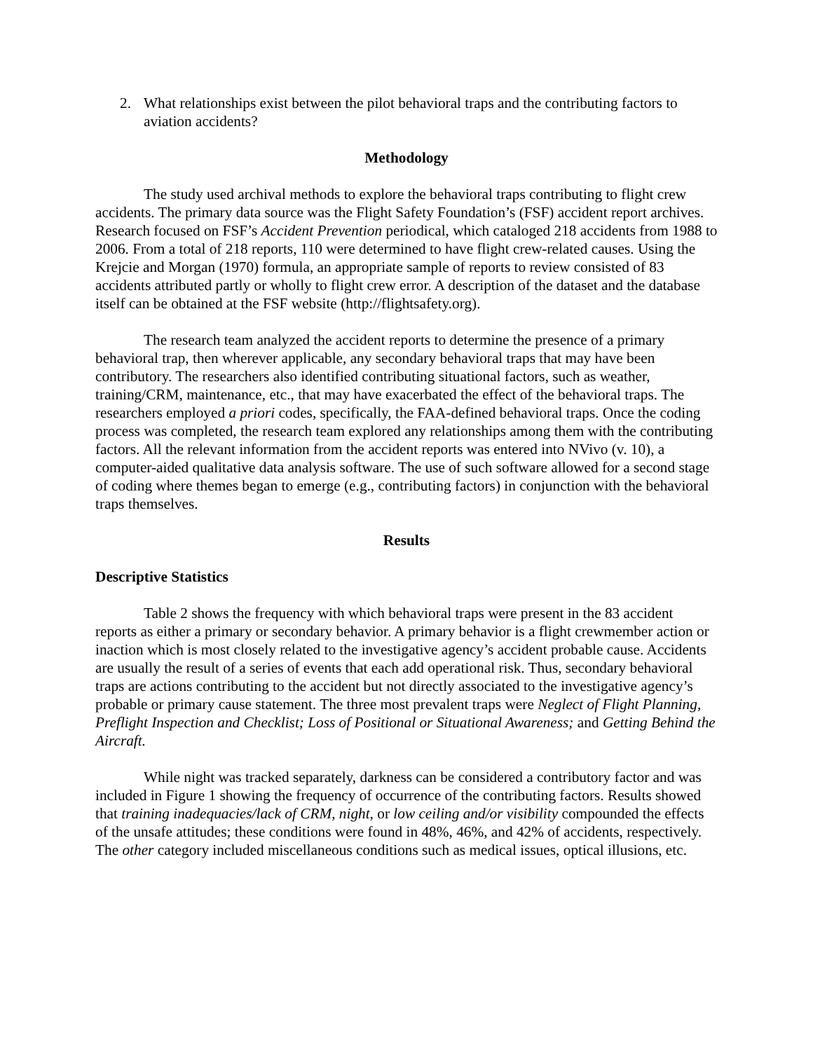2. What relationships exist between the pilot behavioral traps and the contributing factors to aviation accidents?
Methodology
The study used archival methods to explore the behavioral traps contributing to flight crew accidents. The primary data source was the Flight Safety Foundation’s (FSF) accident report archives. Research focused on FSF’s Accident Prevention periodical, which cataloged 218 accidents from 1988 to 2006. From a total of 218 reports, 110 were determined to have flight crew-related causes. Using the Krejcie and Morgan (1970) formula, an appropriate sample of reports to review consisted of 83 accidents attributed partly or wholly to flight crew error. A description of the dataset and the database itself can be obtained at the FSF website (http://flightsafety.org).
The research team analyzed the accident reports to determine the presence of a primary behavioral trap, then wherever applicable, any secondary behavioral traps that may have been contributory. The researchers also identified contributing situational factors, such as weather, training/CRM, maintenance, etc., that may have exacerbated the effect of the behavioral traps. The researchers employed a priori codes, specifically, the FAA-defined behavioral traps. Once the coding process was completed, the research team explored any relationships among them with the contributing factors. All the relevant information from the accident reports was entered into NVivo (v. 10), a computer-aided qualitative data analysis software. The use of such software allowed for a second stage of coding where themes began to emerge (e.g., contributing factors) in conjunction with the behavioral traps themselves.
Results
Descriptive Statistics
Table 2 shows the frequency with which behavioral traps were present in the 83 accident reports as either a primary or secondary behavior. A primary behavior is a flight crewmember action or inaction which is most closely related to the investigative agency’s accident probable cause. Accidents are usually the result of a series of events that each add operational risk. Thus, secondary behavioral traps are actions contributing to the accident but not directly associated to the investigative agency’s probable or primary cause statement. The three most prevalent traps were Neglect of Flight Planning, Preflight Inspection and Checklist; Loss of Positional or Situational Awareness; and Getting Behind the Aircraft.
While night was tracked separately, darkness can be considered a contributory factor and was included in Figure 1 showing the frequency of occurrence of the contributing factors. Results showed that training inadequacies/lack of CRM, night, or low ceiling and/or visibility compounded the effects of the unsafe attitudes; these conditions were found in 48%, 46%, and 42% of accidents, respectively. The other category included miscellaneous conditions such as medical issues, optical illusions, etc.